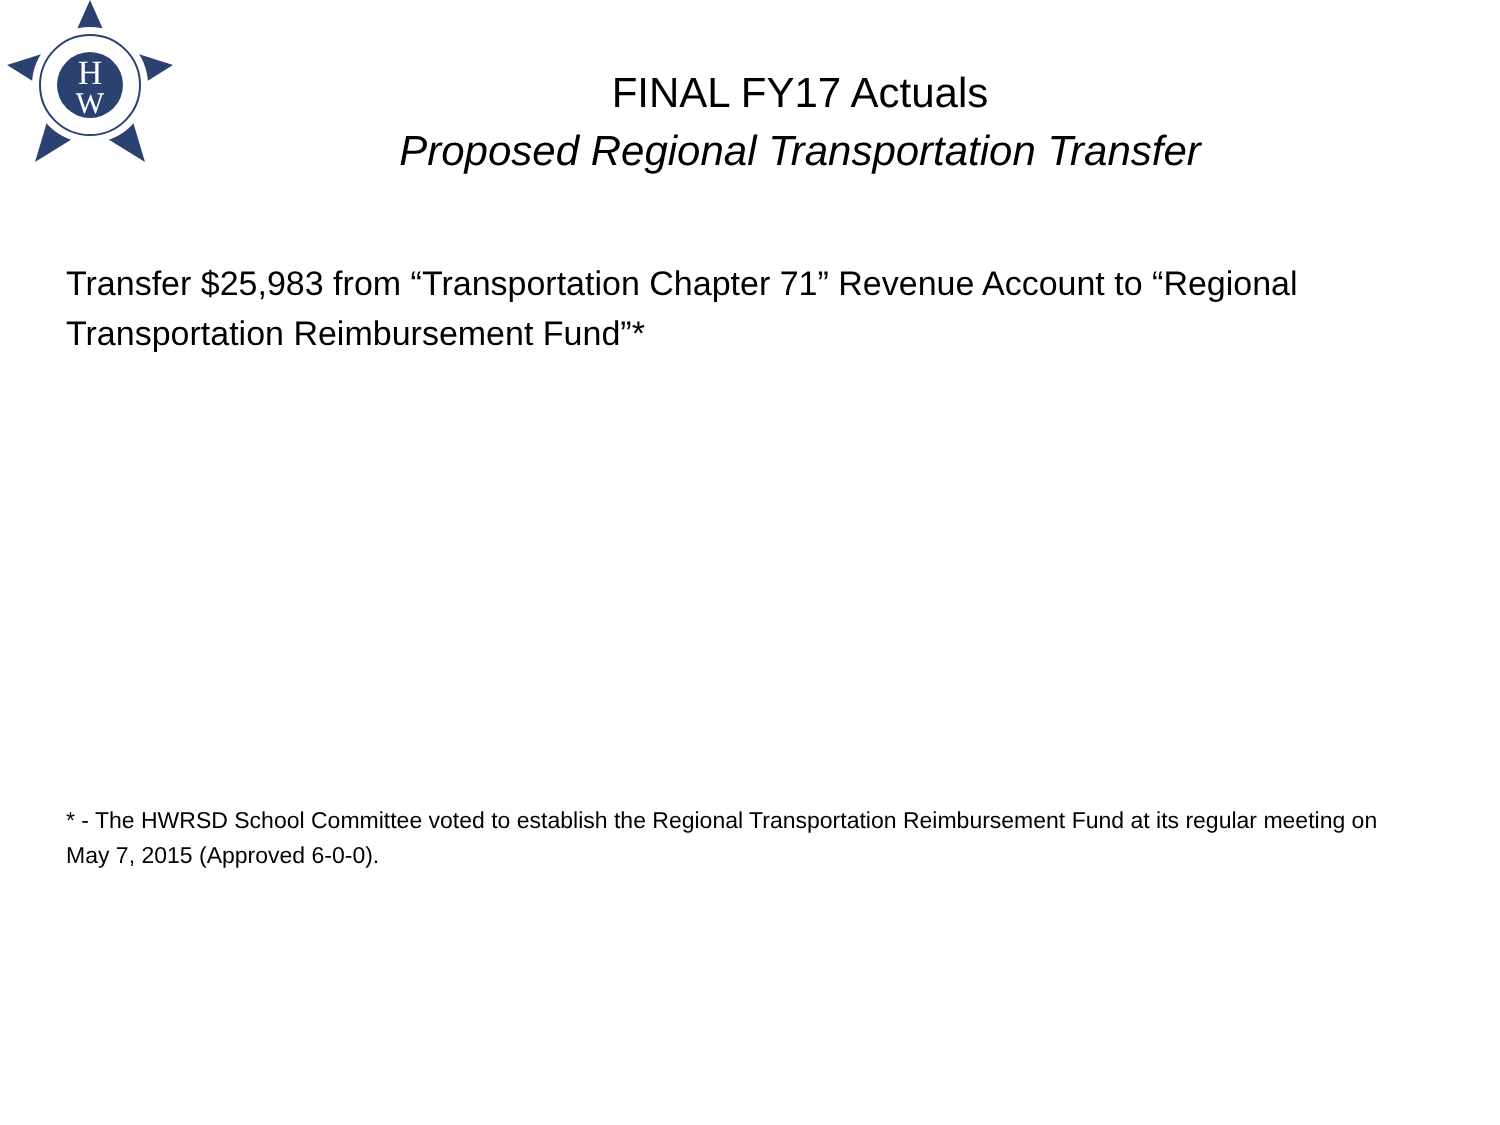H
W
FINAL FY17 Actuals
Proposed Regional Transportation Transfer
Transfer $25,983 from “Transportation Chapter 71” Revenue Account to “Regional Transportation Reimbursement Fund”*
* - The HWRSD School Committee voted to establish the Regional Transportation Reimbursement Fund at its regular meeting on May 7, 2015 (Approved 6-0-0).